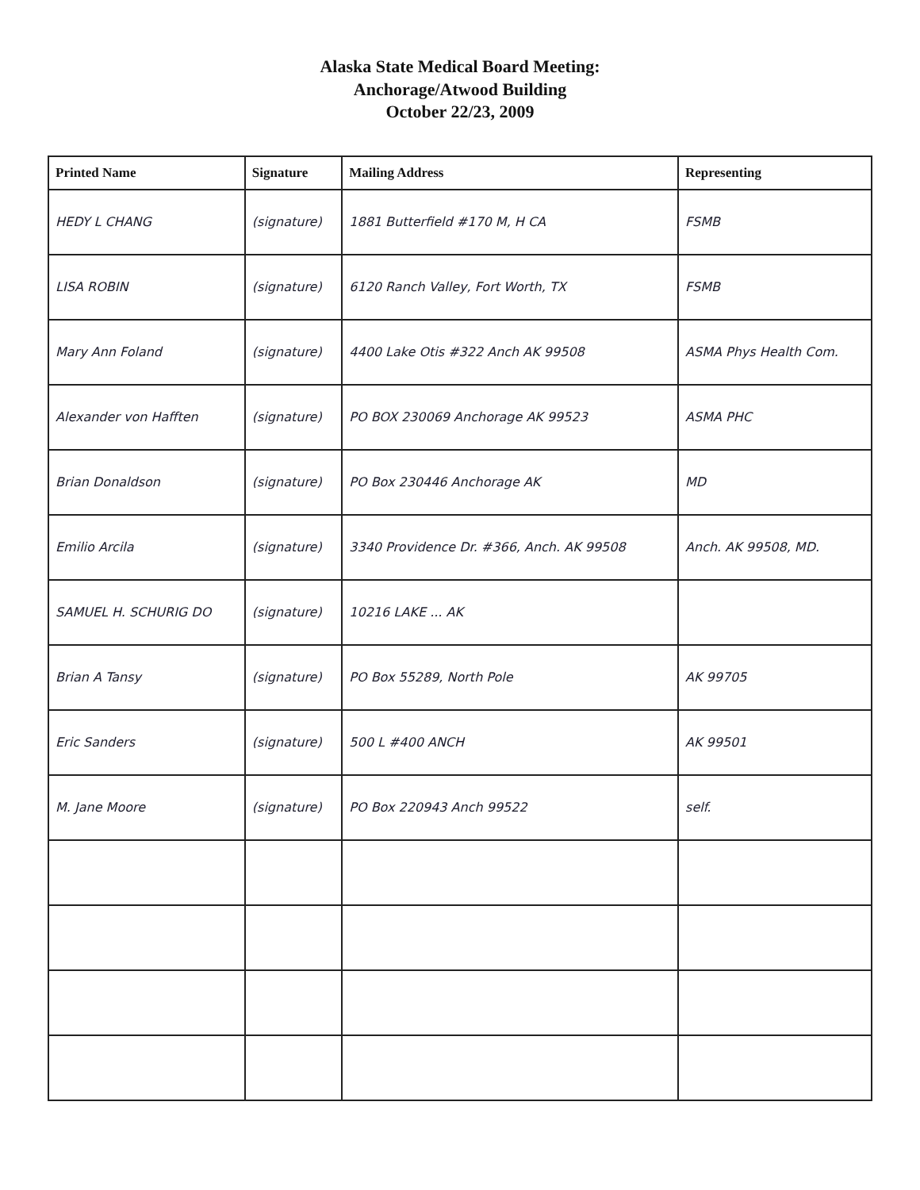Alaska State Medical Board Meeting:
Anchorage/Atwood Building
October 22/23, 2009
| Printed Name | Signature | Mailing Address | Representing |
| --- | --- | --- | --- |
| HEDY L CHANG | (signature) | 1881 Butterfield #170 M, H CA | FSMB |
| LISA ROBIN | (signature) | 6120 Ranch Valley, Fort Worth, TX | FSMB |
| Mary Ann Foland | (signature) | 4400 Lake Otis #322 Anch AK 99508 | ASMA Phys Health Com. |
| Alexander von Hafften | (signature) | PO BOX 230069 Anchorage AK 99523 | ASMA PHC |
| Brian Donaldson | (signature) | PO Box 230446 Anchorage AK | MD |
| Emilio Arcila | (signature) | 3340 Providence Dr. #366, Anch. AK 99508 | Anch. AK 99508, MD. |
| SAMUEL H. SCHURIG DO | (signature) | 10216 LAKE ... AK | |
| Brian A Tansy | (signature) | PO Box 55289, North Pole | AK 99705 |
| Eric Sanders | (signature) | 500 L #400 ANCH | AK 99501 |
| M. Jane Moore | (signature) | PO Box 220943 Anch 99522 | self. |